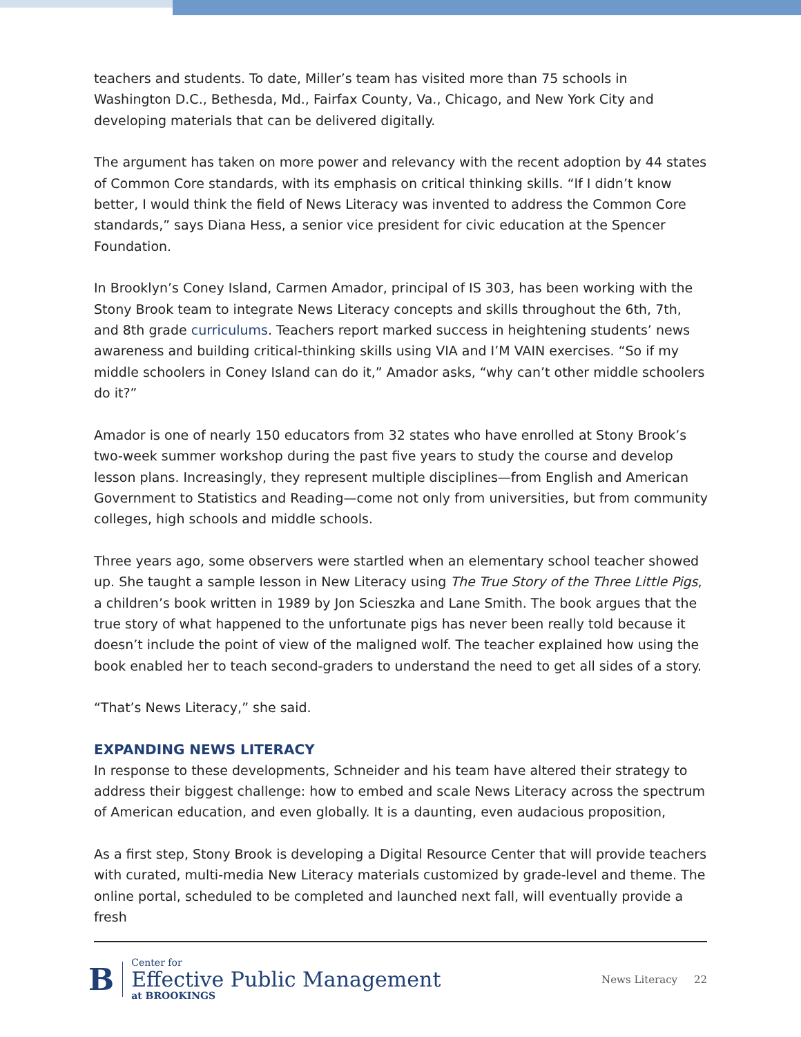teachers and students. To date, Miller’s team has visited more than 75 schools in Washington D.C., Bethesda, Md., Fairfax County, Va., Chicago, and New York City and developing materials that can be delivered digitally.
The argument has taken on more power and relevancy with the recent adoption by 44 states of Common Core standards, with its emphasis on critical thinking skills. “If I didn’t know better, I would think the field of News Literacy was invented to address the Common Core standards,” says Diana Hess, a senior vice president for civic education at the Spencer Foundation.
In Brooklyn’s Coney Island, Carmen Amador, principal of IS 303, has been working with the Stony Brook team to integrate News Literacy concepts and skills throughout the 6th, 7th, and 8th grade curriculums. Teachers report marked success in heightening students’ news awareness and building critical-thinking skills using VIA and I’M VAIN exercises. “So if my middle schoolers in Coney Island can do it,” Amador asks, “why can’t other middle schoolers do it?”
Amador is one of nearly 150 educators from 32 states who have enrolled at Stony Brook’s two-week summer workshop during the past five years to study the course and develop lesson plans. Increasingly, they represent multiple disciplines—from English and American Government to Statistics and Reading—come not only from universities, but from community colleges, high schools and middle schools.
Three years ago, some observers were startled when an elementary school teacher showed up. She taught a sample lesson in New Literacy using The True Story of the Three Little Pigs, a children’s book written in 1989 by Jon Scieszka and Lane Smith. The book argues that the true story of what happened to the unfortunate pigs has never been really told because it doesn’t include the point of view of the maligned wolf. The teacher explained how using the book enabled her to teach second-graders to understand the need to get all sides of a story.
“That’s News Literacy,” she said.
EXPANDING NEWS LITERACY
In response to these developments, Schneider and his team have altered their strategy to address their biggest challenge: how to embed and scale News Literacy across the spectrum of American education, and even globally. It is a daunting, even audacious proposition,
As a first step, Stony Brook is developing a Digital Resource Center that will provide teachers with curated, multi-media New Literacy materials customized by grade-level and theme. The online portal, scheduled to be completed and launched next fall, will eventually provide a fresh
B
Center for
Effective Public Management
at BROOKINGS
News Literacy 22